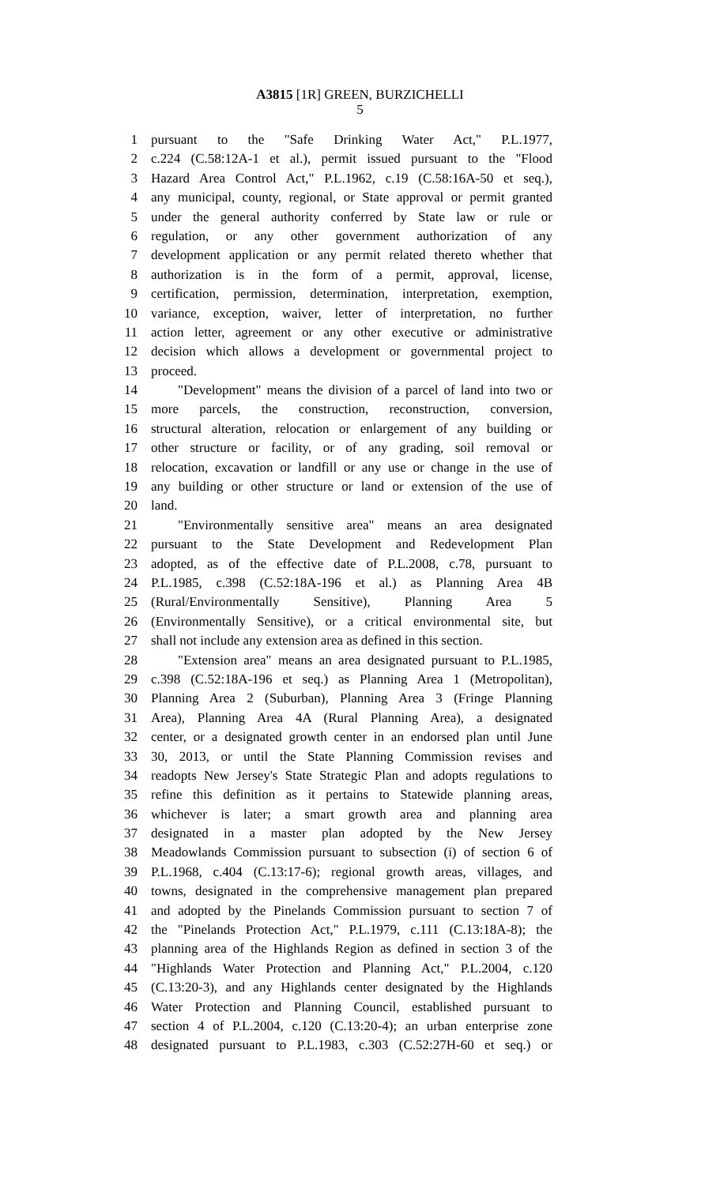A3815 [1R] GREEN, BURZICHELLI
5
1 pursuant to the "Safe Drinking Water Act," P.L.1977,
2 c.224 (C.58:12A-1 et al.), permit issued pursuant to the "Flood
3 Hazard Area Control Act," P.L.1962, c.19 (C.58:16A-50 et seq.),
4 any municipal, county, regional, or State approval or permit granted
5 under the general authority conferred by State law or rule or
6 regulation, or any other government authorization of any
7 development application or any permit related thereto whether that
8 authorization is in the form of a permit, approval, license,
9 certification, permission, determination, interpretation, exemption,
10 variance, exception, waiver, letter of interpretation, no further
11 action letter, agreement or any other executive or administrative
12 decision which allows a development or governmental project to
13 proceed.
14 "Development" means the division of a parcel of land into two or
15 more parcels, the construction, reconstruction, conversion,
16 structural alteration, relocation or enlargement of any building or
17 other structure or facility, or of any grading, soil removal or
18 relocation, excavation or landfill or any use or change in the use of
19 any building or other structure or land or extension of the use of
20 land.
21 "Environmentally sensitive area" means an area designated
22 pursuant to the State Development and Redevelopment Plan
23 adopted, as of the effective date of P.L.2008, c.78, pursuant to
24 P.L.1985, c.398 (C.52:18A-196 et al.) as Planning Area 4B
25 (Rural/Environmentally Sensitive), Planning Area 5
26 (Environmentally Sensitive), or a critical environmental site, but
27 shall not include any extension area as defined in this section.
28 "Extension area" means an area designated pursuant to P.L.1985,
29 c.398 (C.52:18A-196 et seq.) as Planning Area 1 (Metropolitan),
30 Planning Area 2 (Suburban), Planning Area 3 (Fringe Planning
31 Area), Planning Area 4A (Rural Planning Area), a designated
32 center, or a designated growth center in an endorsed plan until June
33 30, 2013, or until the State Planning Commission revises and
34 readopts New Jersey's State Strategic Plan and adopts regulations to
35 refine this definition as it pertains to Statewide planning areas,
36 whichever is later; a smart growth area and planning area
37 designated in a master plan adopted by the New Jersey
38 Meadowlands Commission pursuant to subsection (i) of section 6 of
39 P.L.1968, c.404 (C.13:17-6); regional growth areas, villages, and
40 towns, designated in the comprehensive management plan prepared
41 and adopted by the Pinelands Commission pursuant to section 7 of
42 the "Pinelands Protection Act," P.L.1979, c.111 (C.13:18A-8); the
43 planning area of the Highlands Region as defined in section 3 of the
44 "Highlands Water Protection and Planning Act," P.L.2004, c.120
45 (C.13:20-3), and any Highlands center designated by the Highlands
46 Water Protection and Planning Council, established pursuant to
47 section 4 of P.L.2004, c.120 (C.13:20-4); an urban enterprise zone
48 designated pursuant to P.L.1983, c.303 (C.52:27H-60 et seq.) or